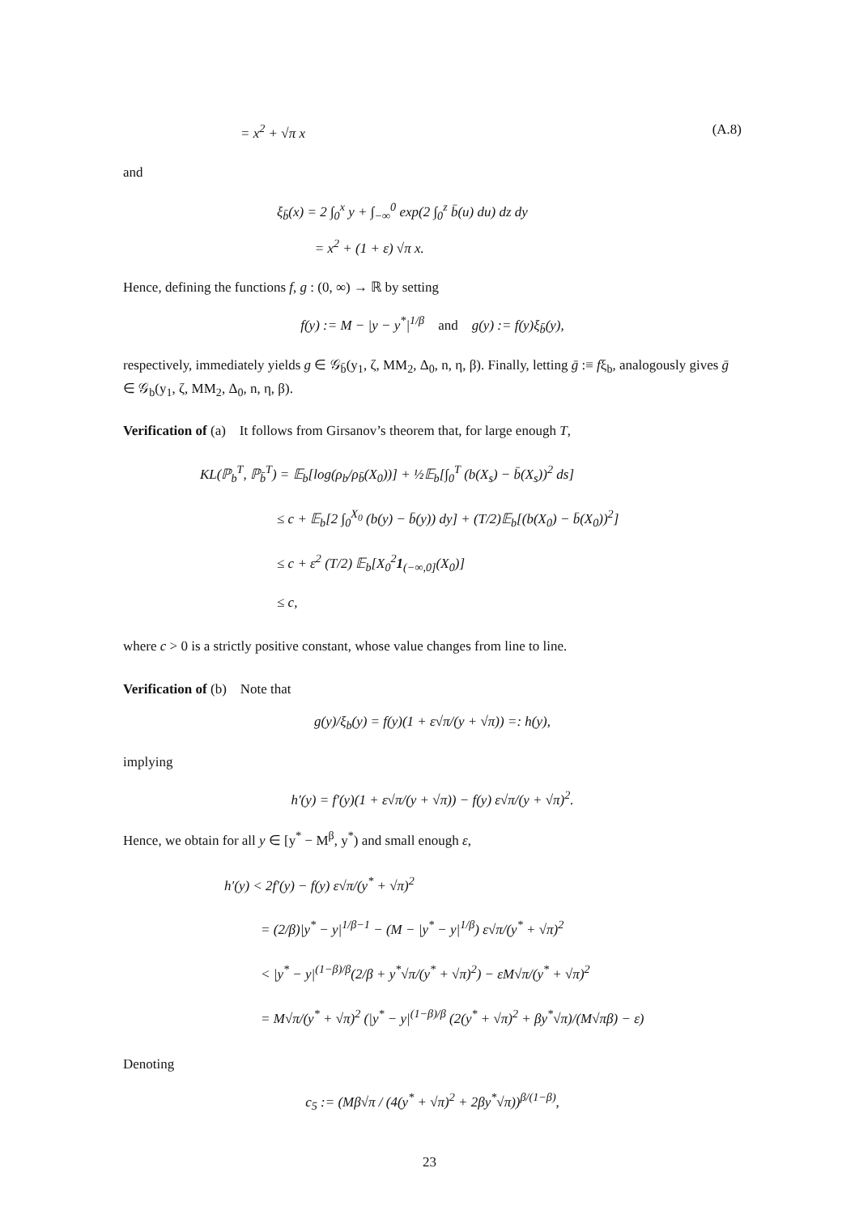= x<sup>2</sup> + √π x (A.8)
and
ξ<sub>b̄</sub>(x) = 2 ∫<sub>0</sub><sup>x</sup> y + ∫<sub>−∞</sub><sup>0</sup> exp(2 ∫<sub>0</sub><sup>z</sup> b̄(u) du) dz dy
= x<sup>2</sup> + (1 + ε) √π x.
Hence, defining the functions f, g : (0, ∞) → ℝ by setting
f(y) := M − |y − y<sup>*</sup>|<sup>1/β</sup> and g(y) := f(y)ξ<sub>b̄</sub>(y),
respectively, immediately yields g ∈ 𝒢<sub>b̄</sub>(y<sub>1</sub>, ζ, MM<sub>2</sub>, Δ<sub>0</sub>, n, η, β). Finally, letting ḡ :≡ fξ<sub>b</sub>, analogously gives ḡ ∈ 𝒢<sub>b</sub>(y<sub>1</sub>, ζ, MM<sub>2</sub>, Δ<sub>0</sub>, n, η, β).
Verification of (a) It follows from Girsanov’s theorem that, for large enough T,
KL(ℙ<sub>b</sub><sup>T</sup>, ℙ<sub>b̄</sub><sup>T</sup>) = 𝔼<sub>b</sub>[log(ρ<sub>b</sub>/ρ<sub>b̄</sub>(X<sub>0</sub>))] + ½𝔼<sub>b</sub>[∫<sub>0</sub><sup>T</sup> (b(X<sub>s</sub>) − b̄(X<sub>s</sub>))<sup>2</sup> ds]
≤ c + 𝔼<sub>b</sub>[2 ∫<sub>0</sub><sup>X<sub>0</sub></sup> (b(y) − b̄(y)) dy] + (T/2)𝔼<sub>b</sub>[(b(X<sub>0</sub>) − b̄(X<sub>0</sub>))<sup>2</sup>]
≤ c + ε<sup>2</sup> (T/2) 𝔼<sub>b</sub>[X<sub>0</sub><sup>2</sup>1<sub>(−∞,0]</sub>(X<sub>0</sub>)]
≤ c,
where c > 0 is a strictly positive constant, whose value changes from line to line.
Verification of (b) Note that
g(y)/ξ<sub>b</sub>(y) = f(y)(1 + ε√π/(y + √π)) =: h(y),
implying
h′(y) = f′(y)(1 + ε√π/(y + √π)) − f(y) ε√π/(y + √π)<sup>2</sup>.
Hence, we obtain for all y ∈ [y<sup>*</sup> − M<sup>β</sup>, y<sup>*</sup>) and small enough ε,
h′(y) < 2f′(y) − f(y) ε√π/(y<sup>*</sup> + √π)<sup>2</sup>
= (2/β)|y<sup>*</sup> − y|<sup>1/β−1</sup> − (M − |y<sup>*</sup> − y|<sup>1/β</sup>) ε√π/(y<sup>*</sup> + √π)<sup>2</sup>
< |y<sup>*</sup> − y|<sup>(1−β)/β</sup>(2/β + y<sup>*</sup>√π/(y<sup>*</sup> + √π)<sup>2</sup>) − εM√π/(y<sup>*</sup> + √π)<sup>2</sup>
= M√π/(y<sup>*</sup> + √π)<sup>2</sup> (|y<sup>*</sup> − y|<sup>(1−β)/β</sup> (2(y<sup>*</sup> + √π)<sup>2</sup> + βy<sup>*</sup>√π)/(M√πβ) − ε)
Denoting
c<sub>5</sub> := (Mβ√π / (4(y<sup>*</sup> + √π)<sup>2</sup> + 2βy<sup>*</sup>√π))<sup>β/(1−β)</sup>,
23